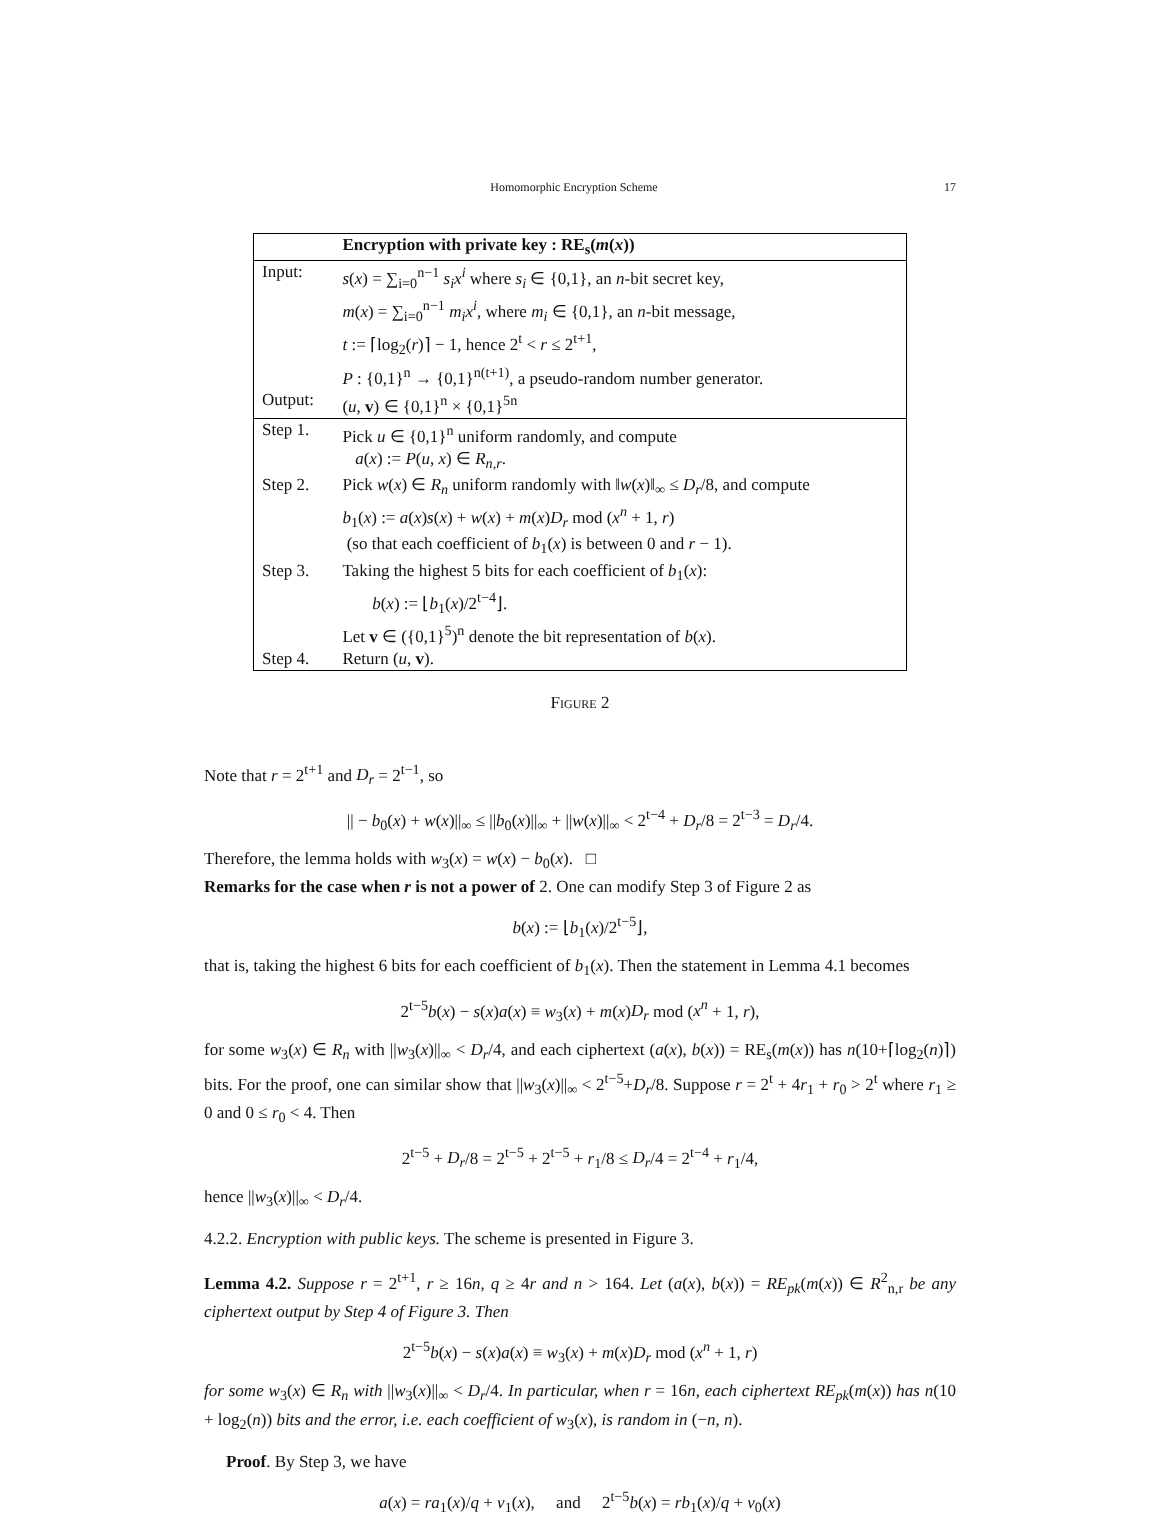Homomorphic Encryption Scheme 17
| | Encryption with private key : RE<sub>s</sub>( m ( x )) |
| --- | --- |
| Input: | s ( x ) = ∑<sub>i=0</sub><sup>n−1</sup> s<sub>i</sub>x<sup>i</sup> where s<sub>i</sub> ∈ {0,1}, an n -bit secret key, m ( x ) = ∑<sub>i=0</sub><sup>n−1</sup> m<sub>i</sub>x<sup>i</sup> , where m<sub>i</sub> ∈ {0,1}, an n -bit message, t := ⌈log<sub>2</sub>( r )⌉ − 1, hence 2<sup>t</sup> < r ≤ 2<sup>t+1</sup>, P : {0,1}<sup>n</sup> → {0,1}<sup>n(t+1)</sup>, a pseudo-random number generator. |
| Output: | ( u , v ) ∈ {0,1}<sup>n</sup> × {0,1}<sup>5n</sup> |
| Step 1. | Pick u ∈ {0,1}<sup>n</sup> uniform randomly, and compute a ( x ) := P ( u , x ) ∈ R<sub>n,r</sub> . |
| Step 2. | Pick w ( x ) ∈ R<sub>n</sub> uniform randomly with ‖ w ( x )‖<sub>∞</sub> ≤ D<sub>r</sub> /8, and compute b<sub>1</sub>( x ) := a ( x ) s ( x ) + w ( x ) + m ( x ) D<sub>r</sub> mod ( x<sup>n</sup> + 1, r ) (so that each coefficient of b<sub>1</sub>( x ) is between 0 and r − 1). |
| Step 3. | Taking the highest 5 bits for each coefficient of b<sub>1</sub>( x ): b ( x ) := ⌊ b<sub>1</sub>( x )/2<sup>t−4</sup>⌋. Let v ∈ ({0,1}<sup>5</sup>)<sup>n</sup> denote the bit representation of b ( x ). |
| Step 4. | Return ( u , v ). |
Figure 2
Note that r = 2<sup>t+1</sup> and D<sub>r</sub> = 2<sup>t−1</sup>, so
|| − b<sub>0</sub>(x) + w(x)||<sub>∞</sub> ≤ ||b<sub>0</sub>(x)||<sub>∞</sub> + ||w(x)||<sub>∞</sub> < 2<sup>t−4</sup> + D<sub>r</sub>/8 = 2<sup>t−3</sup> = D<sub>r</sub>/4.
Therefore, the lemma holds with w<sub>3</sub>(x) = w(x) − b<sub>0</sub>(x). □
Remarks for the case when r is not a power of 2. One can modify Step 3 of Figure 2 as
b(x) := ⌊b<sub>1</sub>(x)/2<sup>t−5</sup>⌋,
that is, taking the highest 6 bits for each coefficient of b<sub>1</sub>(x). Then the statement in Lemma 4.1 becomes
2<sup>t−5</sup>b(x) − s(x)a(x) ≡ w<sub>3</sub>(x) + m(x)D<sub>r</sub> mod (x<sup>n</sup> + 1, r),
for some w<sub>3</sub>(x) ∈ R<sub>n</sub> with ||w<sub>3</sub>(x)||<sub>∞</sub> < D<sub>r</sub>/4, and each ciphertext (a(x), b(x)) = RE<sub>s</sub>(m(x)) has n(10+⌈log<sub>2</sub>(n)⌉) bits. For the proof, one can similar show that ||w<sub>3</sub>(x)||<sub>∞</sub> < 2<sup>t−5</sup>+D<sub>r</sub>/8. Suppose r = 2<sup>t</sup> + 4r<sub>1</sub> + r<sub>0</sub> > 2<sup>t</sup> where r<sub>1</sub> ≥ 0 and 0 ≤ r<sub>0</sub> < 4. Then
2<sup>t−5</sup> + D<sub>r</sub>/8 = 2<sup>t−5</sup> + 2<sup>t−5</sup> + r<sub>1</sub>/8 ≤ D<sub>r</sub>/4 = 2<sup>t−4</sup> + r<sub>1</sub>/4,
hence ||w<sub>3</sub>(x)||<sub>∞</sub> < D<sub>r</sub>/4.
4.2.2. Encryption with public keys. The scheme is presented in Figure 3.
Lemma 4.2. Suppose r = 2<sup>t+1</sup>, r ≥ 16n, q ≥ 4r and n > 164. Let (a(x), b(x)) = RE<sub>pk</sub>(m(x)) ∈ R<sup>2</sup><sub>n,r</sub> be any ciphertext output by Step 4 of Figure 3. Then
2<sup>t−5</sup>b(x) − s(x)a(x) ≡ w<sub>3</sub>(x) + m(x)D<sub>r</sub> mod (x<sup>n</sup> + 1, r)
for some w<sub>3</sub>(x) ∈ R<sub>n</sub> with ||w<sub>3</sub>(x)||<sub>∞</sub> < D<sub>r</sub>/4. In particular, when r = 16n, each ciphertext RE<sub>pk</sub>(m(x)) has n(10 + log<sub>2</sub>(n)) bits and the error, i.e. each coefficient of w<sub>3</sub>(x), is random in (−n, n).
Proof. By Step 3, we have
a(x) = ra<sub>1</sub>(x)/q + v<sub>1</sub>(x), and 2<sup>t−5</sup>b(x) = rb<sub>1</sub>(x)/q + v<sub>0</sub>(x)